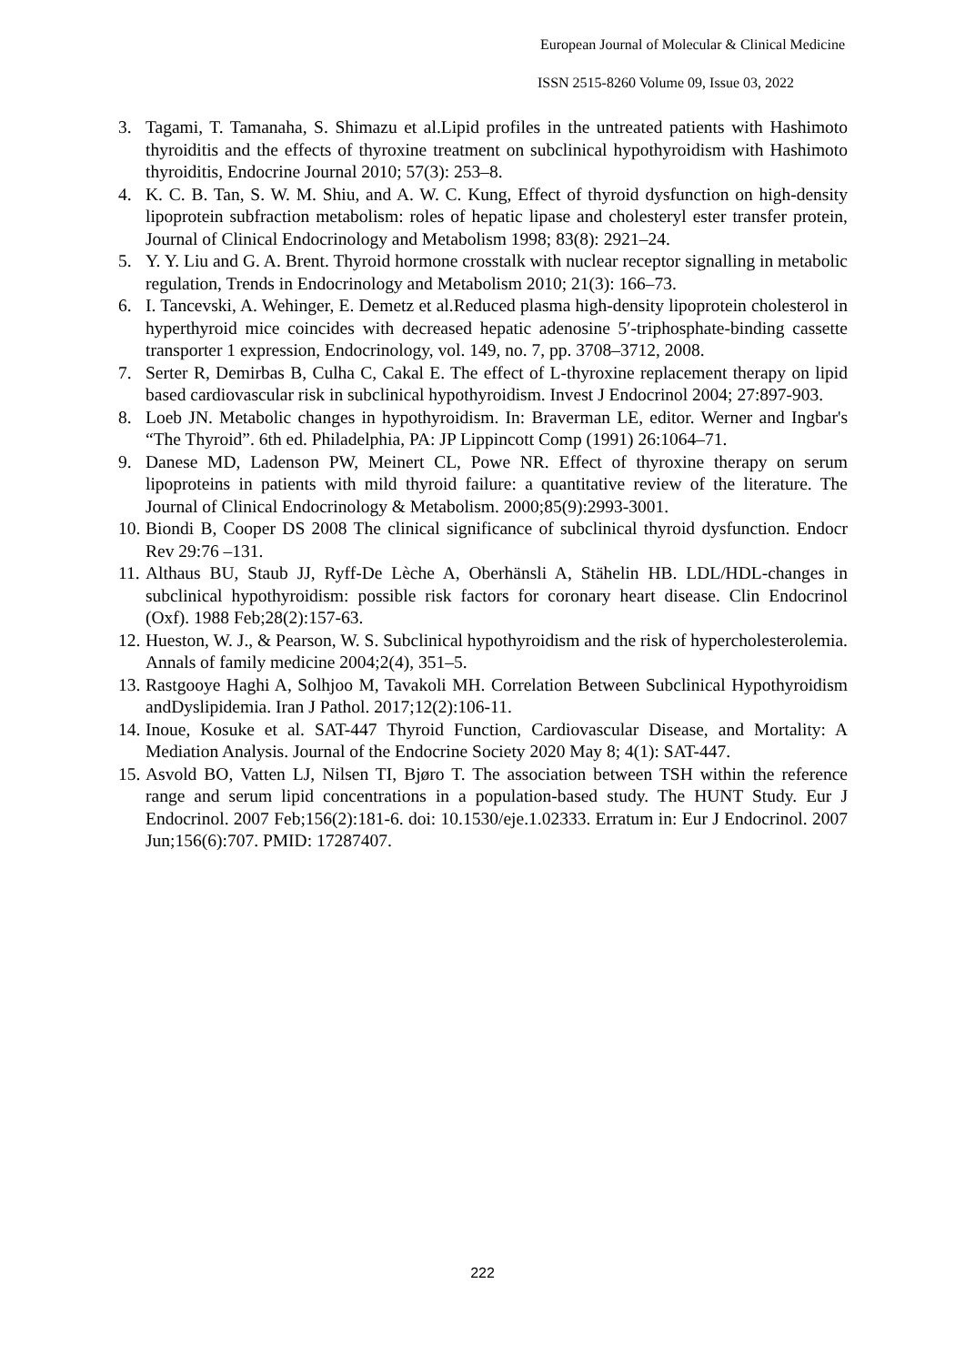European Journal of Molecular & Clinical Medicine
ISSN 2515-8260 Volume 09, Issue 03, 2022
3. Tagami, T. Tamanaha, S. Shimazu et al.Lipid profiles in the untreated patients with Hashimoto thyroiditis and the effects of thyroxine treatment on subclinical hypothyroidism with Hashimoto thyroiditis, Endocrine Journal 2010; 57(3): 253–8.
4. K. C. B. Tan, S. W. M. Shiu, and A. W. C. Kung, Effect of thyroid dysfunction on high-density lipoprotein subfraction metabolism: roles of hepatic lipase and cholesteryl ester transfer protein, Journal of Clinical Endocrinology and Metabolism 1998; 83(8): 2921–24.
5. Y. Y. Liu and G. A. Brent. Thyroid hormone crosstalk with nuclear receptor signalling in metabolic regulation, Trends in Endocrinology and Metabolism 2010; 21(3): 166–73.
6. I. Tancevski, A. Wehinger, E. Demetz et al.Reduced plasma high-density lipoprotein cholesterol in hyperthyroid mice coincides with decreased hepatic adenosine 5′-triphosphate-binding cassette transporter 1 expression, Endocrinology, vol. 149, no. 7, pp. 3708–3712, 2008.
7. Serter R, Demirbas B, Culha C, Cakal E. The effect of L-thyroxine replacement therapy on lipid based cardiovascular risk in subclinical hypothyroidism. Invest J Endocrinol 2004; 27:897-903.
8. Loeb JN. Metabolic changes in hypothyroidism. In: Braverman LE, editor. Werner and Ingbar's “The Thyroid”. 6th ed. Philadelphia, PA: JP Lippincott Comp (1991) 26:1064–71.
9. Danese MD, Ladenson PW, Meinert CL, Powe NR. Effect of thyroxine therapy on serum lipoproteins in patients with mild thyroid failure: a quantitative review of the literature. The Journal of Clinical Endocrinology & Metabolism. 2000;85(9):2993-3001.
10. Biondi B, Cooper DS 2008 The clinical significance of subclinical thyroid dysfunction. Endocr Rev 29:76 –131.
11. Althaus BU, Staub JJ, Ryff-De Lèche A, Oberhänsli A, Stähelin HB. LDL/HDL-changes in subclinical hypothyroidism: possible risk factors for coronary heart disease. Clin Endocrinol (Oxf). 1988 Feb;28(2):157-63.
12. Hueston, W. J., & Pearson, W. S. Subclinical hypothyroidism and the risk of hypercholesterolemia. Annals of family medicine 2004;2(4), 351–5.
13. Rastgooye Haghi A, Solhjoo M, Tavakoli MH. Correlation Between Subclinical Hypothyroidism andDyslipidemia. Iran J Pathol. 2017;12(2):106-11.
14. Inoue, Kosuke et al. SAT-447 Thyroid Function, Cardiovascular Disease, and Mortality: A Mediation Analysis. Journal of the Endocrine Society 2020 May 8; 4(1): SAT-447.
15. Asvold BO, Vatten LJ, Nilsen TI, Bjøro T. The association between TSH within the reference range and serum lipid concentrations in a population-based study. The HUNT Study. Eur J Endocrinol. 2007 Feb;156(2):181-6. doi: 10.1530/eje.1.02333. Erratum in: Eur J Endocrinol. 2007 Jun;156(6):707. PMID: 17287407.
222